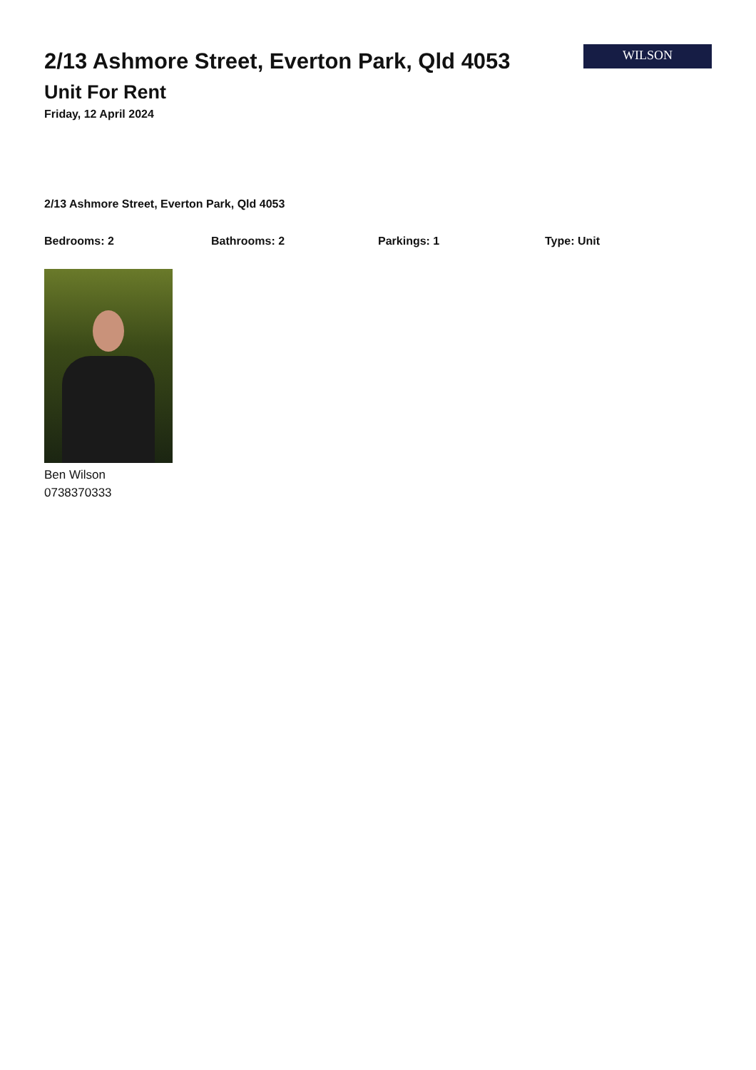2/13 Ashmore Street, Everton Park, Qld 4053
Unit For Rent
Friday, 12 April 2024
WILSON
2/13 Ashmore Street, Everton Park, Qld 4053
Bedrooms: 2 Bathrooms: 2 Parkings: 1 Type: Unit
Ben Wilson
0738370333